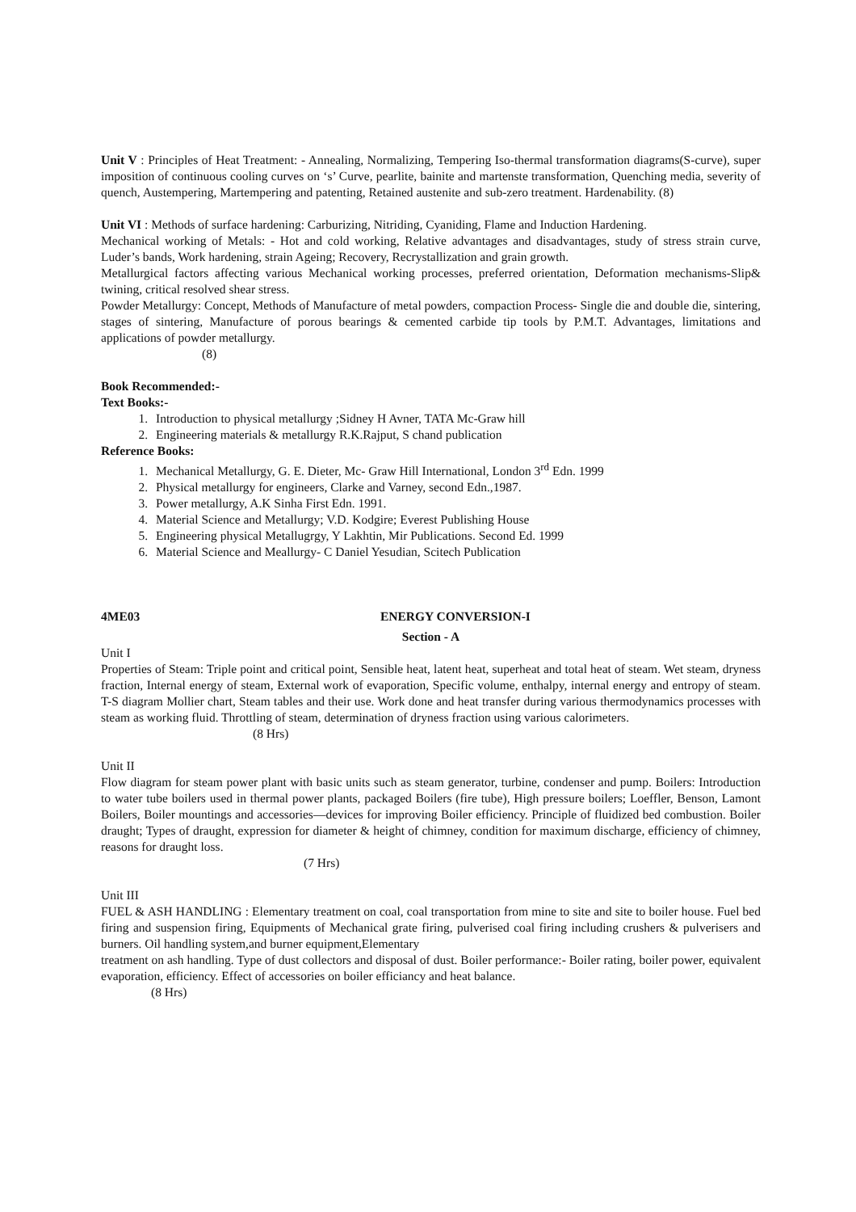Unit V : Principles of Heat Treatment: - Annealing, Normalizing, Tempering Iso-thermal transformation diagrams(S-curve), super imposition of continuous cooling curves on ‘s’ Curve, pearlite, bainite and martenste transformation, Quenching media, severity of quench, Austempering, Martempering and patenting, Retained austenite and sub-zero treatment. Hardenability. (8)
Unit VI : Methods of surface hardening: Carburizing, Nitriding, Cyaniding, Flame and Induction Hardening.
Mechanical working of Metals: - Hot and cold working, Relative advantages and disadvantages, study of stress strain curve, Luder’s bands, Work hardening, strain Ageing; Recovery, Recrystallization and grain growth.
Metallurgical factors affecting various Mechanical working processes, preferred orientation, Deformation mechanisms-Slip& twining, critical resolved shear stress.
Powder Metallurgy: Concept, Methods of Manufacture of metal powders, compaction Process- Single die and double die, sintering, stages of sintering, Manufacture of porous bearings & cemented carbide tip tools by P.M.T. Advantages, limitations and applications of powder metallurgy.
(8)
Book Recommended:-
Text Books:-
1. Introduction to physical metallurgy ;Sidney H Avner, TATA Mc-Graw hill
2. Engineering materials & metallurgy R.K.Rajput, S chand publication
Reference Books:
1. Mechanical Metallurgy, G. E. Dieter, Mc- Graw Hill International, London 3<sup>rd</sup> Edn. 1999
2. Physical metallurgy for engineers, Clarke and Varney, second Edn.,1987.
3. Power metallurgy, A.K Sinha First Edn. 1991.
4. Material Science and Metallurgy; V.D. Kodgire; Everest Publishing House
5. Engineering physical Metallugrgy, Y Lakhtin, Mir Publications. Second Ed. 1999
6. Material Science and Meallurgy- C Daniel Yesudian, Scitech Publication
4ME03 ENERGY CONVERSION-I
Section - A
Unit I
Properties of Steam: Triple point and critical point, Sensible heat, latent heat, superheat and total heat of steam. Wet steam, dryness fraction, Internal energy of steam, External work of evaporation, Specific volume, enthalpy, internal energy and entropy of steam. T-S diagram Mollier chart, Steam tables and their use. Work done and heat transfer during various thermodynamics processes with steam as working fluid. Throttling of steam, determination of dryness fraction using various calorimeters.
(8 Hrs)
Unit II
Flow diagram for steam power plant with basic units such as steam generator, turbine, condenser and pump. Boilers: Introduction to water tube boilers used in thermal power plants, packaged Boilers (fire tube), High pressure boilers; Loeffler, Benson, Lamont Boilers, Boiler mountings and accessories—devices for improving Boiler efficiency. Principle of fluidized bed combustion. Boiler draught; Types of draught, expression for diameter & height of chimney, condition for maximum discharge, efficiency of chimney, reasons for draught loss.
(7 Hrs)
Unit III
FUEL & ASH HANDLING : Elementary treatment on coal, coal transportation from mine to site and site to boiler house. Fuel bed firing and suspension firing, Equipments of Mechanical grate firing, pulverised coal firing including crushers & pulverisers and burners. Oil handling system,and burner equipment,Elementary
treatment on ash handling. Type of dust collectors and disposal of dust. Boiler performance:- Boiler rating, boiler power, equivalent evaporation, efficiency. Effect of accessories on boiler efficiancy and heat balance.
(8 Hrs)